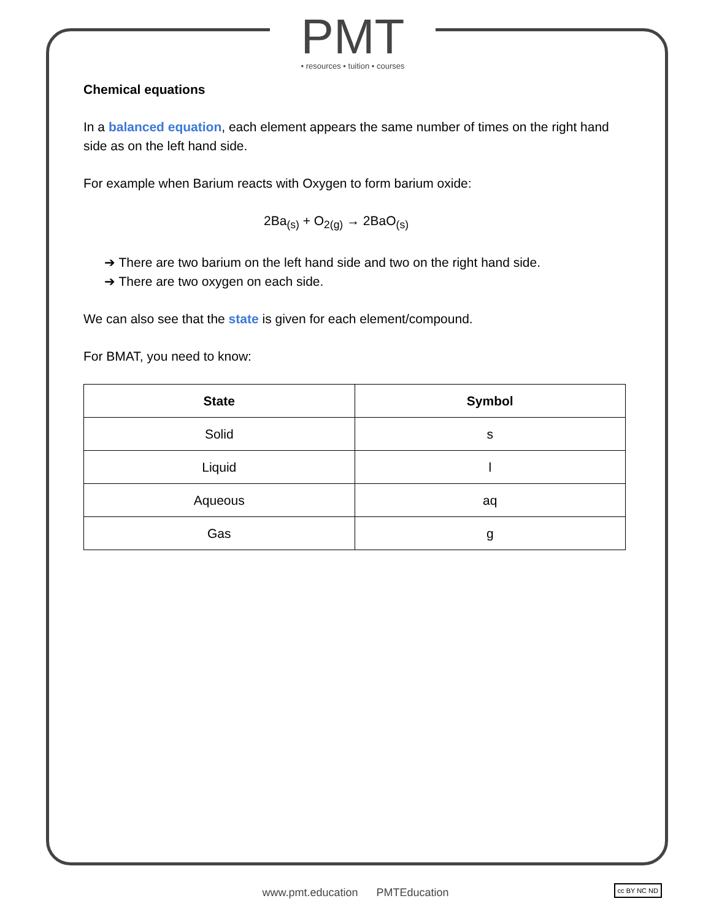PMT
• resources • tuition • courses
Chemical equations
In a balanced equation, each element appears the same number of times on the right hand side as on the left hand side.
For example when Barium reacts with Oxygen to form barium oxide:
2Ba<sub>(s)</sub> + O<sub>2(g)</sub> → 2BaO<sub>(s)</sub>
➔ There are two barium on the left hand side and two on the right hand side.
➔ There are two oxygen on each side.
We can also see that the state is given for each element/compound.
For BMAT, you need to know:
| State | Symbol |
| --- | --- |
| Solid | s |
| Liquid | l |
| Aqueous | aq |
| Gas | g |
www.pmt.education PMTEducation cc BY NC ND